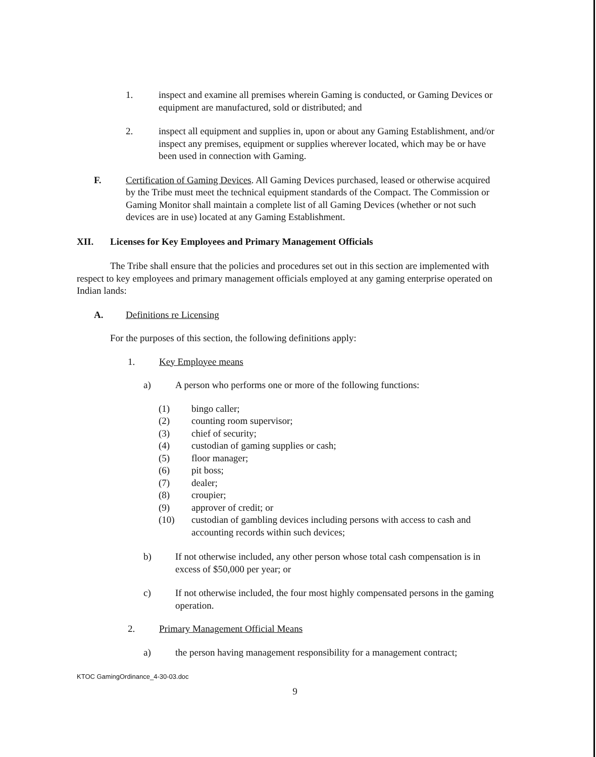1. inspect and examine all premises wherein Gaming is conducted, or Gaming Devices or equipment are manufactured, sold or distributed; and
2. inspect all equipment and supplies in, upon or about any Gaming Establishment, and/or inspect any premises, equipment or supplies wherever located, which may be or have been used in connection with Gaming.
F. Certification of Gaming Devices. All Gaming Devices purchased, leased or otherwise acquired by the Tribe must meet the technical equipment standards of the Compact. The Commission or Gaming Monitor shall maintain a complete list of all Gaming Devices (whether or not such devices are in use) located at any Gaming Establishment.
XII. Licenses for Key Employees and Primary Management Officials
The Tribe shall ensure that the policies and procedures set out in this section are implemented with respect to key employees and primary management officials employed at any gaming enterprise operated on Indian lands:
A. Definitions re Licensing
For the purposes of this section, the following definitions apply:
1. Key Employee means
a) A person who performs one or more of the following functions:
(1) bingo caller;
(2) counting room supervisor;
(3) chief of security;
(4) custodian of gaming supplies or cash;
(5) floor manager;
(6) pit boss;
(7) dealer;
(8) croupier;
(9) approver of credit; or
(10) custodian of gambling devices including persons with access to cash and accounting records within such devices;
b) If not otherwise included, any other person whose total cash compensation is in excess of $50,000 per year; or
c) If not otherwise included, the four most highly compensated persons in the gaming operation.
2. Primary Management Official Means
a) the person having management responsibility for a management contract;
KTOC GamingOrdinance_4-30-03.doc
9